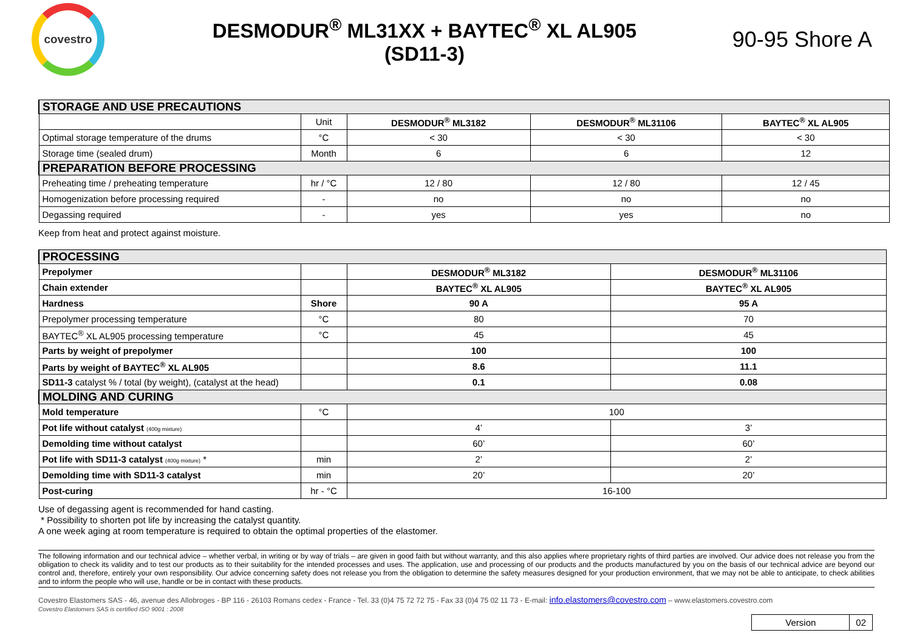covestro
DESMODUR<sup>®</sup> ML31XX + BAYTEC<sup>®</sup> XL AL905
(SD11-3)
90-95 Shore A
| STORAGE AND USE PRECAUTIONS | | | | |
| | Unit | DESMODUR<sup>®</sup> ML3182 | DESMODUR<sup>®</sup> ML31106 | BAYTEC<sup>®</sup> XL AL905 |
| Optimal storage temperature of the drums | °C | < 30 | < 30 | < 30 |
| Storage time (sealed drum) | Month | 6 | 6 | 12 |
| PREPARATION BEFORE PROCESSING | | | | |
| Preheating time / preheating temperature | hr / °C | 12 / 80 | 12 / 80 | 12 / 45 |
| Homogenization before processing required | - | no | no | no |
| Degassing required | - | yes | yes | no |
Keep from heat and protect against moisture.
| PROCESSING | | | |
| Prepolymer | | DESMODUR<sup>®</sup> ML3182 | DESMODUR<sup>®</sup> ML31106 |
| Chain extender | | BAYTEC<sup>®</sup> XL AL905 | BAYTEC<sup>®</sup> XL AL905 |
| Hardness | Shore | 90 A | 95 A |
| Prepolymer processing temperature | °C | 80 | 70 |
| BAYTEC<sup>®</sup> XL AL905 processing temperature | °C | 45 | 45 |
| Parts by weight of prepolymer | | 100 | 100 |
| Parts by weight of BAYTEC<sup>®</sup> XL AL905 | | 8.6 | 11.1 |
| SD11-3 catalyst % / total (by weight), (catalyst at the head) | | 0.1 | 0.08 |
| MOLDING AND CURING | | | |
| Mold temperature | °C | 100 | |
| Pot life without catalyst (400g mixture) | | 4’ | 3’ |
| Demolding time without catalyst | | 60’ | 60’ |
| Pot life with SD11-3 catalyst (400g mixture) * | min | 2’ | 2’ |
| Demolding time with SD11-3 catalyst | min | 20’ | 20’ |
| Post-curing | hr - °C | 16-100 | |
Use of degassing agent is recommended for hand casting.
* Possibility to shorten pot life by increasing the catalyst quantity.
A one week aging at room temperature is required to obtain the optimal properties of the elastomer.
The following information and our technical advice – whether verbal, in writing or by way of trials – are given in good faith but without warranty, and this also applies where proprietary rights of third parties are involved. Our advice does not release you from the obligation to check its validity and to test our products as to their suitability for the intended processes and uses. The application, use and processing of our products and the products manufactured by you on the basis of our technical advice are beyond our control and, therefore, entirely your own responsibility. Our advice concerning safety does not release you from the obligation to determine the safety measures designed for your production environment, that we may not be able to anticipate, to check abilities and to inform the people who will use, handle or be in contact with these products.
Covestro Elastomers SAS - 46, avenue des Allobroges - BP 116 - 26103 Romans cedex - France - Tel. 33 (0)4 75 72 72 75 - Fax 33 (0)4 75 02 11 73 - E-mail: info.elastomers@covestro.com – www.elastomers.covestro.com
Covestro Elastomers SAS is certified ISO 9001 : 2008
| Version | 02 |